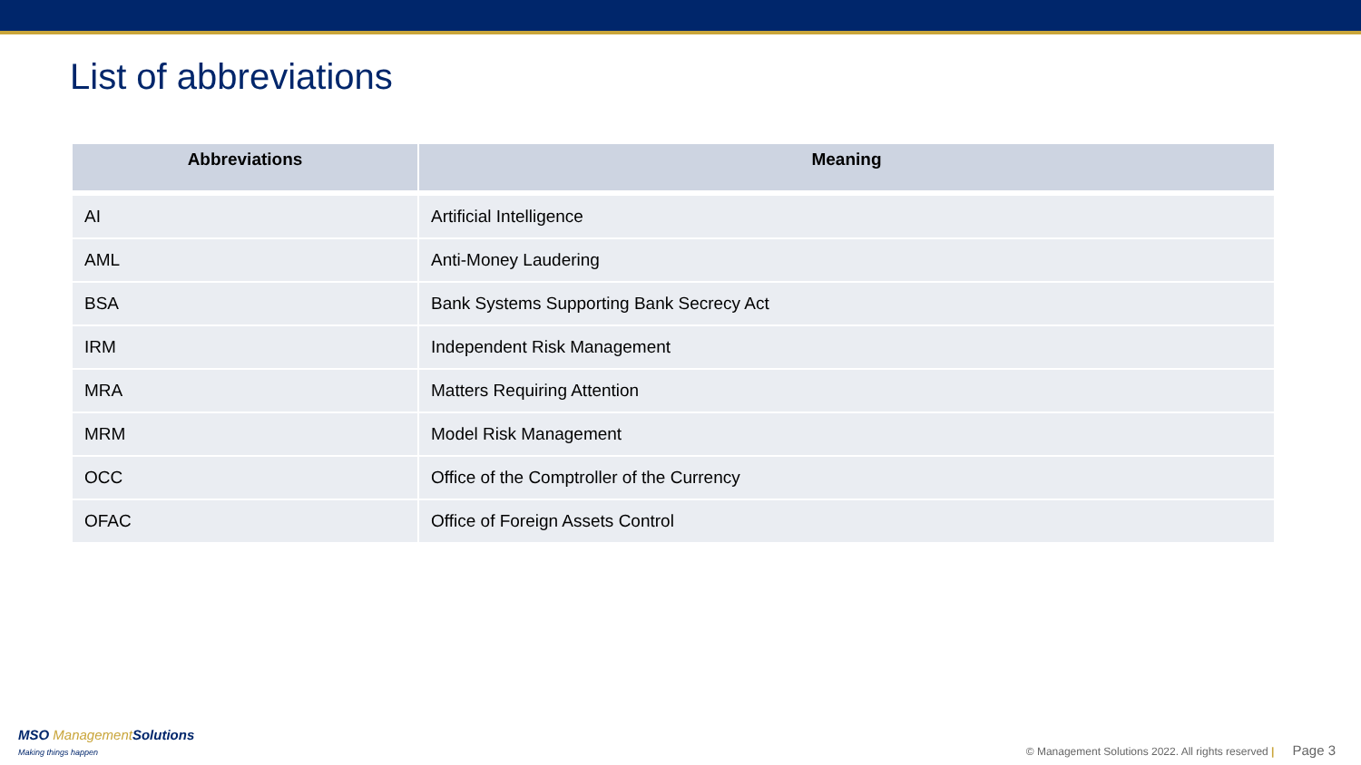List of abbreviations
| Abbreviations | Meaning |
| --- | --- |
| AI | Artificial Intelligence |
| AML | Anti-Money Laudering |
| BSA | Bank Systems Supporting Bank Secrecy Act |
| IRM | Independent Risk Management |
| MRA | Matters Requiring Attention |
| MRM | Model Risk Management |
| OCC | Office of the Comptroller of the Currency |
| OFAC | Office of Foreign Assets Control |
MSO Management Solutions
Making things happen
© Management Solutions 2022. All rights reserved | Page 3